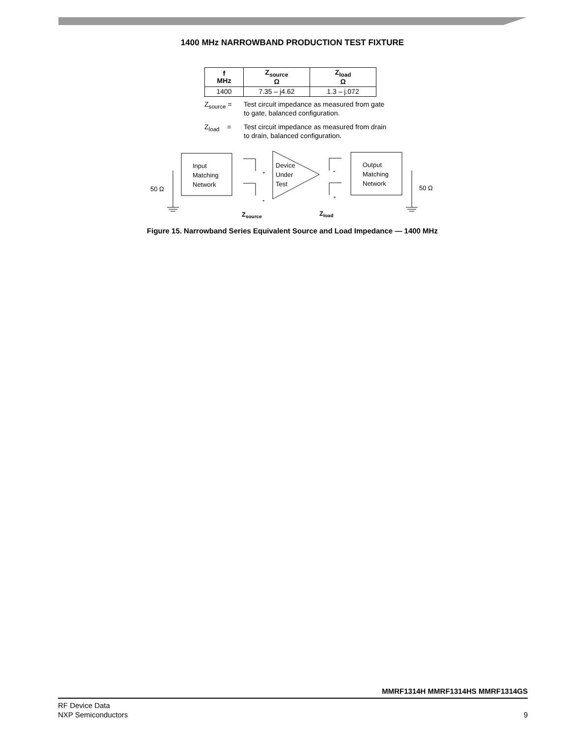1400 MHz NARROWBAND PRODUCTION TEST FIXTURE
| f MHz | Z<sub>source</sub> Ω | Z<sub>load</sub> Ω |
| --- | --- | --- |
| 1400 | 7.35 – j4.62 | 1.3 – j.072 |
Z<sub>source</sub> = Test circuit impedance as measured from gate to gate, balanced configuration.
Z<sub>load</sub> = Test circuit impedance as measured from drain to drain, balanced configuration.
Input
Matching
Network
Output
Matching
Network
Device
Under
Test
50 Ω
50 Ω
+
-
-
+
Zsource
Zload
Figure 15. Narrowband Series Equivalent Source and Load Impedance — 1400 MHz
MMRF1314H MMRF1314HS MMRF1314GS
RF Device Data
NXP Semiconductors 9